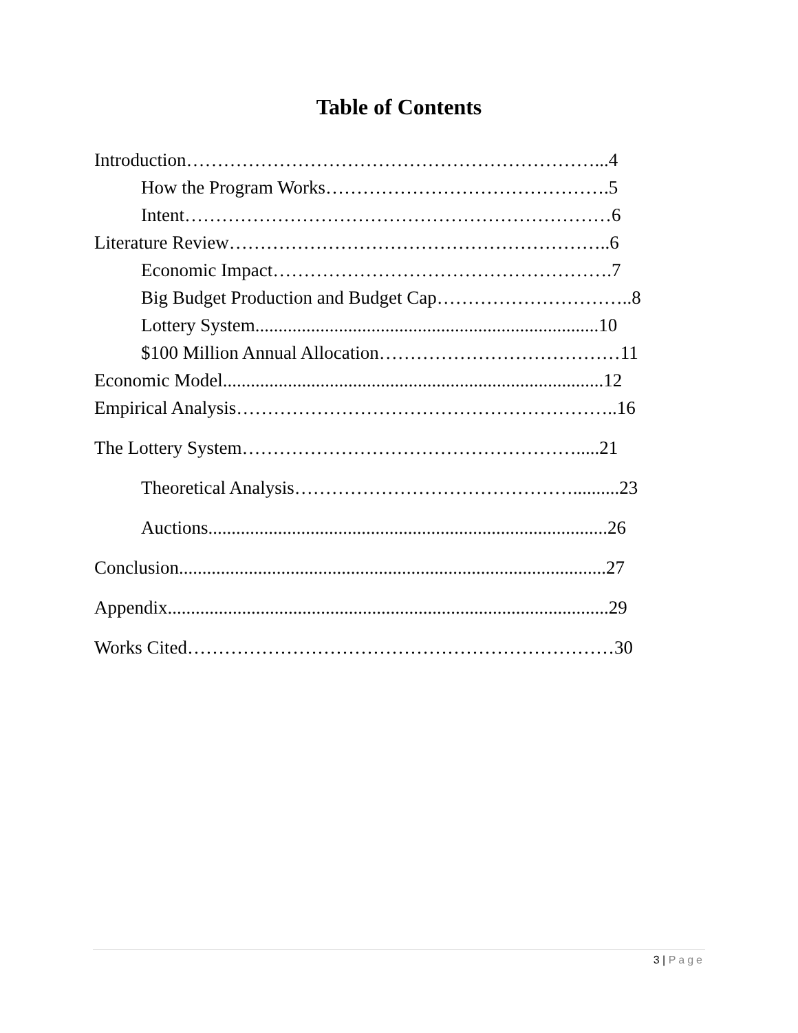Table of Contents
Introduction…………………………………………………………...4
How the Program Works……………………………………….5
Intent……………………………………………………………6
Literature Review……………………………………………………..6
Economic Impact……………………………………………….7
Big Budget Production and Budget Cap…………………………..8
Lottery System..........................................................................10
$100 Million Annual Allocation…………………………………11
Economic Model..................................................................................12
Empirical Analysis……………………………………………………..16
The Lottery System……………………………………………….....21
Theoretical Analysis………………………………………..........23
Auctions......................................................................................26
Conclusion............................................................................................27
Appendix...............................................................................................29
Works Cited……………………………………………………………30
3 | Page